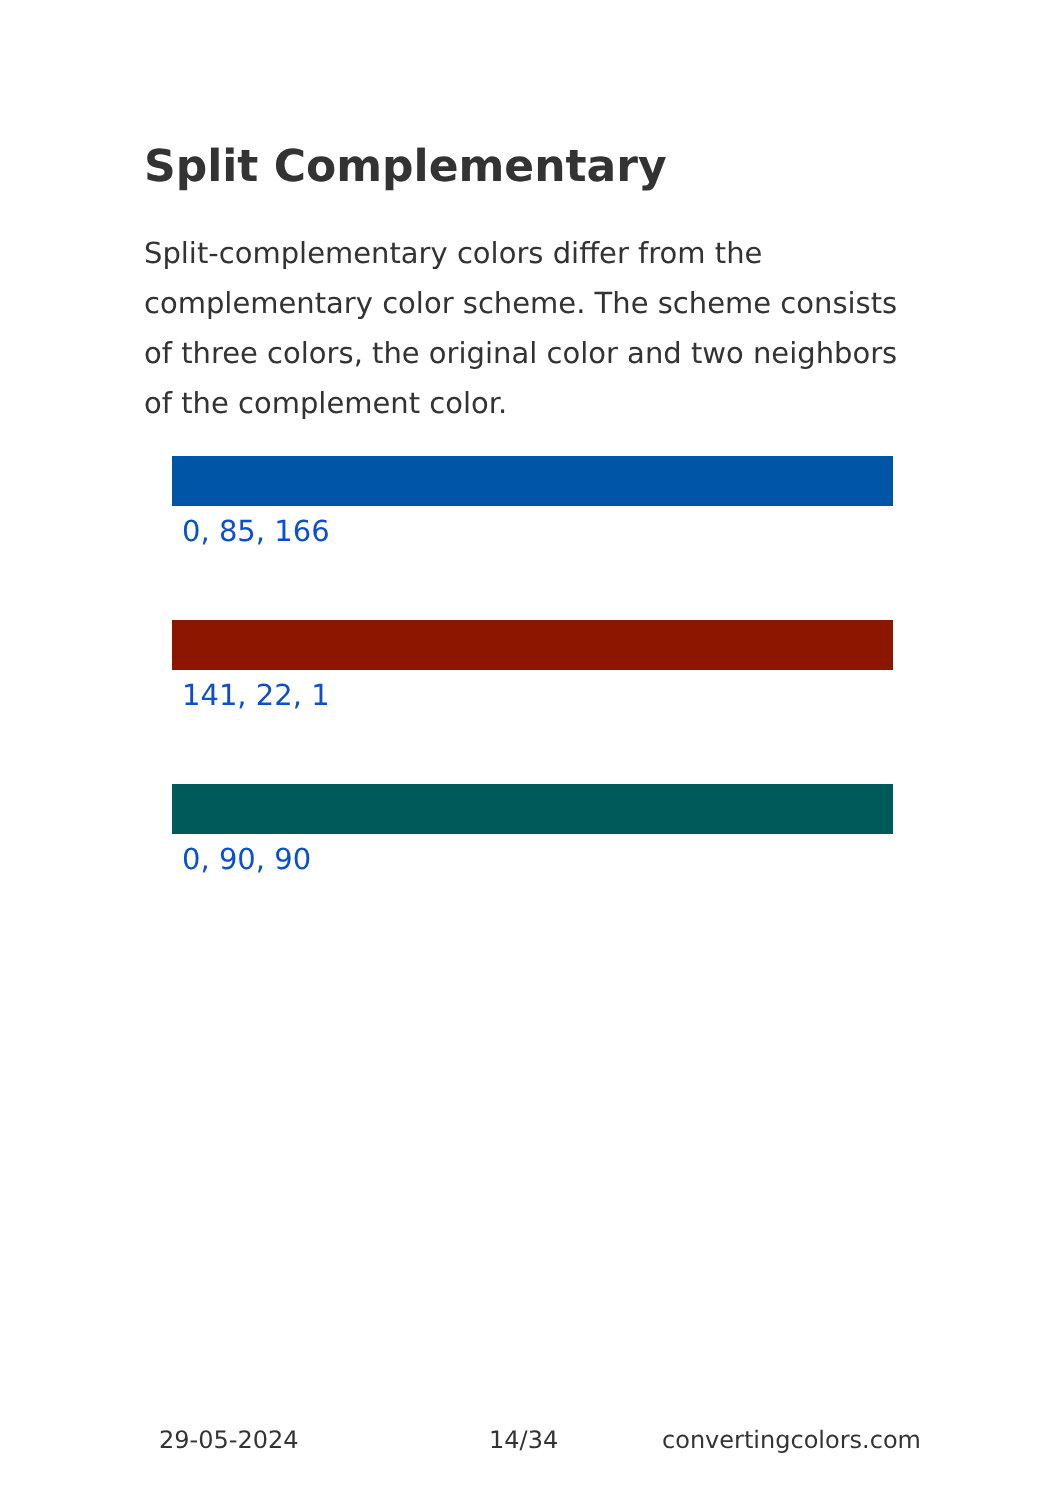Split Complementary
Split-complementary colors differ from the complementary color scheme. The scheme consists of three colors, the original color and two neighbors of the complement color.
0, 85, 166
141, 22, 1
0, 90, 90
29-05-2024 14/34 convertingcolors.com